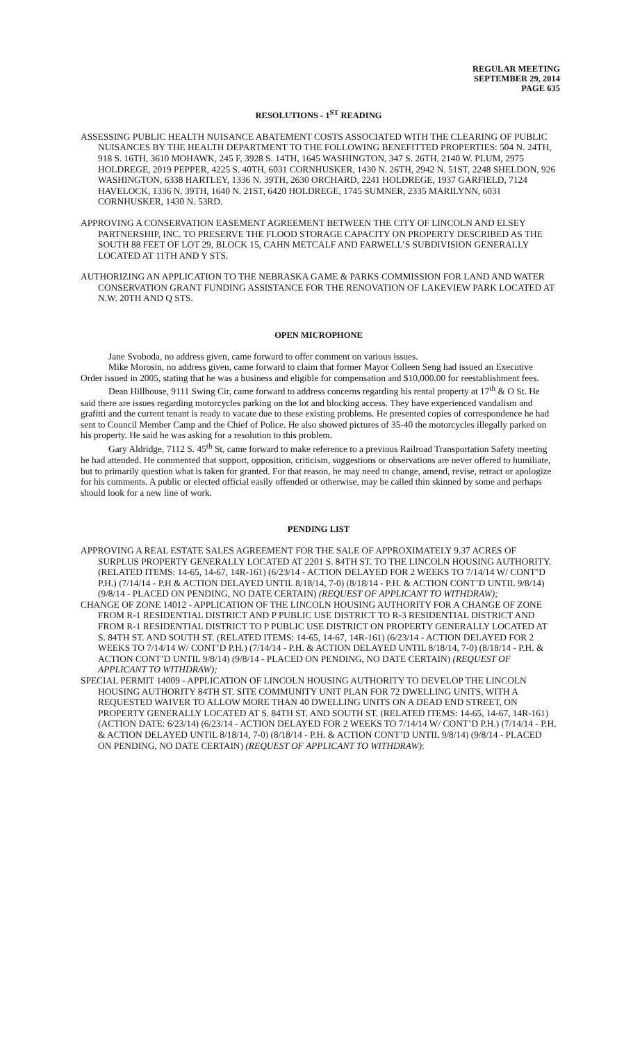REGULAR MEETING
SEPTEMBER 29, 2014
PAGE 635
RESOLUTIONS - 1<sup>ST</sup> READING
ASSESSING PUBLIC HEALTH NUISANCE ABATEMENT COSTS ASSOCIATED WITH THE CLEARING OF PUBLIC NUISANCES BY THE HEALTH DEPARTMENT TO THE FOLLOWING BENEFITTED PROPERTIES: 504 N. 24TH, 918 S. 16TH, 3610 MOHAWK, 245 F, 3928 S. 14TH, 1645 WASHINGTON, 347 S. 26TH, 2140 W. PLUM, 2975 HOLDREGE, 2019 PEPPER, 4225 S. 40TH, 6031 CORNHUSKER, 1430 N. 26TH, 2942 N. 51ST, 2248 SHELDON, 926 WASHINGTON, 6338 HARTLEY, 1336 N. 39TH, 2630 ORCHARD, 2241 HOLDREGE, 1937 GARFIELD, 7124 HAVELOCK, 1336 N. 39TH, 1640 N. 21ST, 6420 HOLDREGE, 1745 SUMNER, 2335 MARILYNN, 6031 CORNHUSKER, 1430 N. 53RD.
APPROVING A CONSERVATION EASEMENT AGREEMENT BETWEEN THE CITY OF LINCOLN AND ELSEY PARTNERSHIP, INC. TO PRESERVE THE FLOOD STORAGE CAPACITY ON PROPERTY DESCRIBED AS THE SOUTH 88 FEET OF LOT 29, BLOCK 15, CAHN METCALF AND FARWELL’S SUBDIVISION GENERALLY LOCATED AT 11TH AND Y STS.
AUTHORIZING AN APPLICATION TO THE NEBRASKA GAME & PARKS COMMISSION FOR LAND AND WATER CONSERVATION GRANT FUNDING ASSISTANCE FOR THE RENOVATION OF LAKEVIEW PARK LOCATED AT N.W. 20TH AND Q STS.
OPEN MICROPHONE
Jane Svoboda, no address given, came forward to offer comment on various issues.
Mike Morosin, no address given, came forward to claim that former Mayor Colleen Seng had issued an Executive Order issued in 2005, stating that he was a business and eligible for compensation and $10,000.00 for reestablishment fees.
Dean Hillhouse, 9111 Swing Cir, came forward to address concerns regarding his rental property at 17<sup>th</sup> & O St. He said there are issues regarding motorcycles parking on the lot and blocking access. They have experienced vandalism and grafitti and the current tenant is ready to vacate due to these existing problems. He presented copies of correspondence he had sent to Council Member Camp and the Chief of Police. He also showed pictures of 35-40 the motorcycles illegally parked on his property. He said he was asking for a resolution to this problem.
Gary Aldridge, 7112 S. 45<sup>th</sup> St, came forward to make reference to a previous Railroad Transportation Safety meeting he had attended. He commented that support, opposition, criticism, suggestions or observations are never offered to humiliate, but to primarily question what is taken for granted. For that reason, he may need to change, amend, revise, retract or apologize for his comments. A public or elected official easily offended or otherwise, may be called thin skinned by some and perhaps should look for a new line of work.
PENDING LIST
APPROVING A REAL ESTATE SALES AGREEMENT FOR THE SALE OF APPROXIMATELY 9.37 ACRES OF SURPLUS PROPERTY GENERALLY LOCATED AT 2201 S. 84TH ST. TO THE LINCOLN HOUSING AUTHORITY. (RELATED ITEMS: 14-65, 14-67, 14R-161) (6/23/14 - ACTION DELAYED FOR 2 WEEKS TO 7/14/14 W/ CONT’D P.H.) (7/14/14 - P.H & ACTION DELAYED UNTIL 8/18/14, 7-0) (8/18/14 - P.H. & ACTION CONT’D UNTIL 9/8/14) (9/8/14 - PLACED ON PENDING, NO DATE CERTAIN) (REQUEST OF APPLICANT TO WITHDRAW);
CHANGE OF ZONE 14012 - APPLICATION OF THE LINCOLN HOUSING AUTHORITY FOR A CHANGE OF ZONE FROM R-1 RESIDENTIAL DISTRICT AND P PUBLIC USE DISTRICT TO R-3 RESIDENTIAL DISTRICT AND FROM R-1 RESIDENTIAL DISTRICT TO P PUBLIC USE DISTRICT ON PROPERTY GENERALLY LOCATED AT S. 84TH ST. AND SOUTH ST. (RELATED ITEMS: 14-65, 14-67, 14R-161) (6/23/14 - ACTION DELAYED FOR 2 WEEKS TO 7/14/14 W/ CONT’D P.H.) (7/14/14 - P.H. & ACTION DELAYED UNTIL 8/18/14, 7-0) (8/18/14 - P.H. & ACTION CONT’D UNTIL 9/8/14) (9/8/14 - PLACED ON PENDING, NO DATE CERTAIN) (REQUEST OF APPLICANT TO WITHDRAW);
SPECIAL PERMIT 14009 - APPLICATION OF LINCOLN HOUSING AUTHORITY TO DEVELOP THE LINCOLN HOUSING AUTHORITY 84TH ST. SITE COMMUNITY UNIT PLAN FOR 72 DWELLING UNITS, WITH A REQUESTED WAIVER TO ALLOW MORE THAN 40 DWELLING UNITS ON A DEAD END STREET, ON PROPERTY GENERALLY LOCATED AT S. 84TH ST. AND SOUTH ST. (RELATED ITEMS: 14-65, 14-67, 14R-161) (ACTION DATE: 6/23/14) (6/23/14 - ACTION DELAYED FOR 2 WEEKS TO 7/14/14 W/ CONT’D P.H.) (7/14/14 - P.H. & ACTION DELAYED UNTIL 8/18/14, 7-0) (8/18/14 - P.H. & ACTION CONT’D UNTIL 9/8/14) (9/8/14 - PLACED ON PENDING, NO DATE CERTAIN) (REQUEST OF APPLICANT TO WITHDRAW):